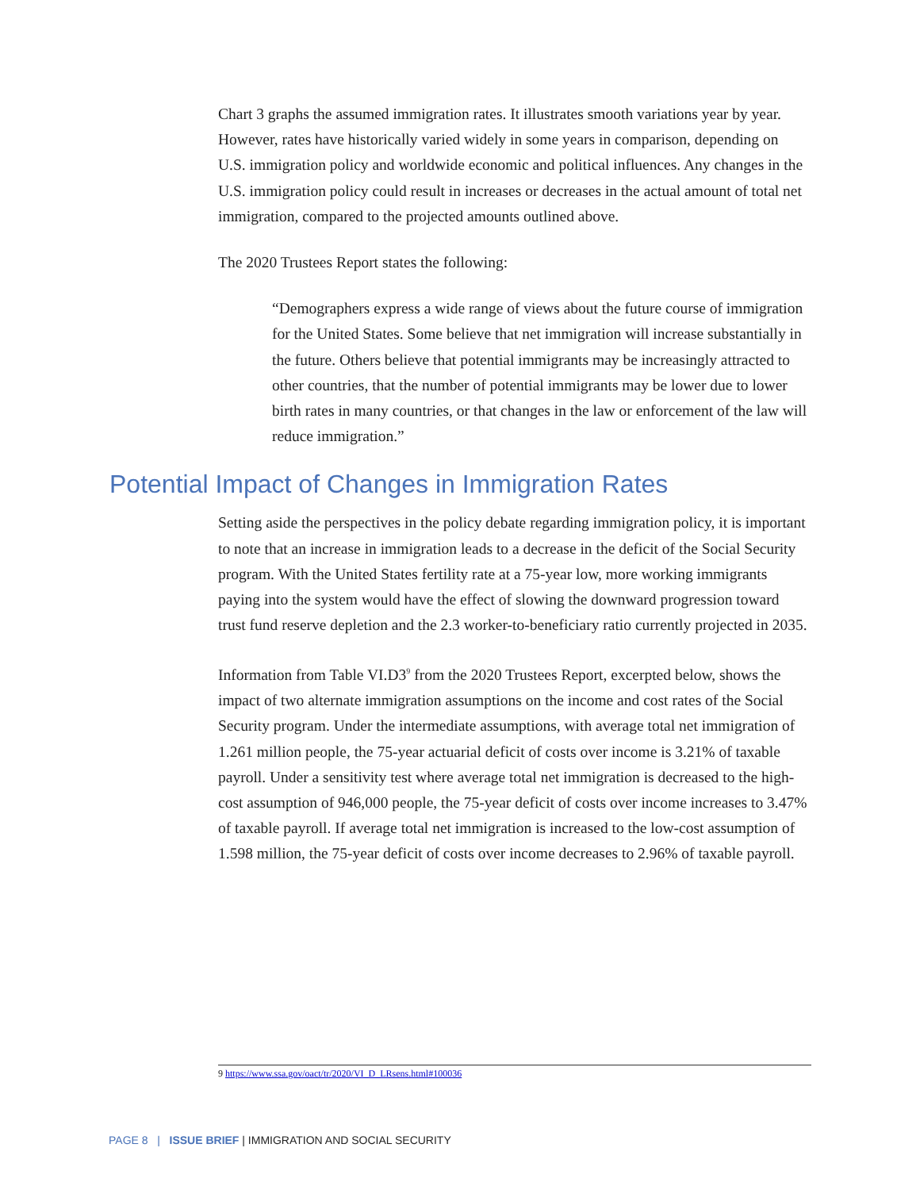Chart 3 graphs the assumed immigration rates. It illustrates smooth variations year by year. However, rates have historically varied widely in some years in comparison, depending on U.S. immigration policy and worldwide economic and political influences. Any changes in the U.S. immigration policy could result in increases or decreases in the actual amount of total net immigration, compared to the projected amounts outlined above.
The 2020 Trustees Report states the following:
“Demographers express a wide range of views about the future course of immigration for the United States. Some believe that net immigration will increase substantially in the future. Others believe that potential immigrants may be increasingly attracted to other countries, that the number of potential immigrants may be lower due to lower birth rates in many countries, or that changes in the law or enforcement of the law will reduce immigration.”
Potential Impact of Changes in Immigration Rates
Setting aside the perspectives in the policy debate regarding immigration policy, it is important to note that an increase in immigration leads to a decrease in the deficit of the Social Security program. With the United States fertility rate at a 75-year low, more working immigrants paying into the system would have the effect of slowing the downward progression toward trust fund reserve depletion and the 2.3 worker-to-beneficiary ratio currently projected in 2035.
Information from Table VI.D3<sup>9</sup> from the 2020 Trustees Report, excerpted below, shows the impact of two alternate immigration assumptions on the income and cost rates of the Social Security program. Under the intermediate assumptions, with average total net immigration of 1.261 million people, the 75-year actuarial deficit of costs over income is 3.21% of taxable payroll. Under a sensitivity test where average total net immigration is decreased to the high-cost assumption of 946,000 people, the 75-year deficit of costs over income increases to 3.47% of taxable payroll. If average total net immigration is increased to the low-cost assumption of 1.598 million, the 75-year deficit of costs over income decreases to 2.96% of taxable payroll.
9 https://www.ssa.gov/oact/tr/2020/VI_D_LRsens.html#100036
PAGE 8 | ISSUE BRIEF | IMMIGRATION AND SOCIAL SECURITY